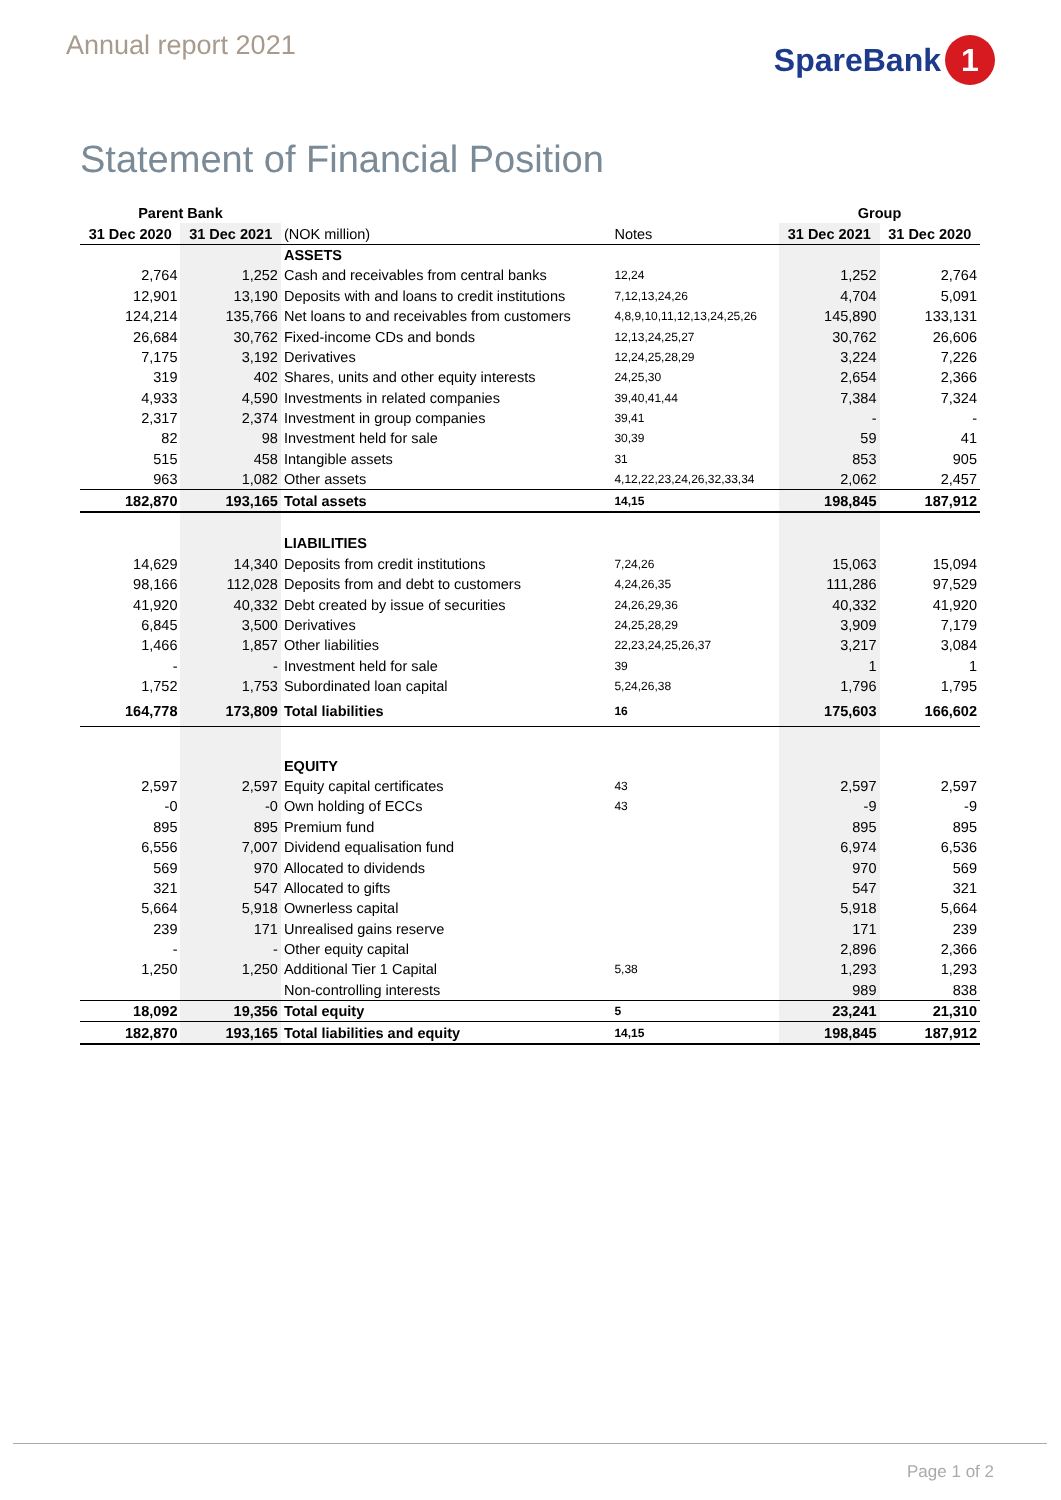Annual report 2021
SpareBank 1
Statement of Financial Position
| Parent Bank | | | | Group | |
| --- | --- | --- | --- | --- | --- |
| 31 Dec 2020 | 31 Dec 2021 | (NOK million) | Notes | 31 Dec 2021 | 31 Dec 2020 |
| | | ASSETS | | | |
| 2,764 | 1,252 | Cash and receivables from central banks | 12,24 | 1,252 | 2,764 |
| 12,901 | 13,190 | Deposits with and loans to credit institutions | 7,12,13,24,26 | 4,704 | 5,091 |
| 124,214 | 135,766 | Net loans to and receivables from customers | 4,8,9,10,11,12,13,24,25,26 | 145,890 | 133,131 |
| 26,684 | 30,762 | Fixed-income CDs and bonds | 12,13,24,25,27 | 30,762 | 26,606 |
| 7,175 | 3,192 | Derivatives | 12,24,25,28,29 | 3,224 | 7,226 |
| 319 | 402 | Shares, units and other equity interests | 24,25,30 | 2,654 | 2,366 |
| 4,933 | 4,590 | Investments in related companies | 39,40,41,44 | 7,384 | 7,324 |
| 2,317 | 2,374 | Investment in group companies | 39,41 | - | - |
| 82 | 98 | Investment held for sale | 30,39 | 59 | 41 |
| 515 | 458 | Intangible assets | 31 | 853 | 905 |
| 963 | 1,082 | Other assets | 4,12,22,23,24,26,32,33,34 | 2,062 | 2,457 |
| 182,870 | 193,165 | Total assets | 14,15 | 198,845 | 187,912 |
| | | LIABILITIES | | | |
| 14,629 | 14,340 | Deposits from credit institutions | 7,24,26 | 15,063 | 15,094 |
| 98,166 | 112,028 | Deposits from and debt to customers | 4,24,26,35 | 111,286 | 97,529 |
| 41,920 | 40,332 | Debt created by issue of securities | 24,26,29,36 | 40,332 | 41,920 |
| 6,845 | 3,500 | Derivatives | 24,25,28,29 | 3,909 | 7,179 |
| 1,466 | 1,857 | Other liabilities | 22,23,24,25,26,37 | 3,217 | 3,084 |
| - | - | Investment held for sale | 39 | 1 | 1 |
| 1,752 | 1,753 | Subordinated loan capital | 5,24,26,38 | 1,796 | 1,795 |
| 164,778 | 173,809 | Total liabilities | 16 | 175,603 | 166,602 |
| | | EQUITY | | | |
| 2,597 | 2,597 | Equity capital certificates | 43 | 2,597 | 2,597 |
| -0 | -0 | Own holding of ECCs | 43 | -9 | -9 |
| 895 | 895 | Premium fund | | 895 | 895 |
| 6,556 | 7,007 | Dividend equalisation fund | | 6,974 | 6,536 |
| 569 | 970 | Allocated to dividends | | 970 | 569 |
| 321 | 547 | Allocated to gifts | | 547 | 321 |
| 5,664 | 5,918 | Ownerless capital | | 5,918 | 5,664 |
| 239 | 171 | Unrealised gains reserve | | 171 | 239 |
| - | - | Other equity capital | | 2,896 | 2,366 |
| 1,250 | 1,250 | Additional Tier 1 Capital | 5,38 | 1,293 | 1,293 |
| | | Non-controlling interests | | 989 | 838 |
| 18,092 | 19,356 | Total equity | 5 | 23,241 | 21,310 |
| 182,870 | 193,165 | Total liabilities and equity | 14,15 | 198,845 | 187,912 |
Page 1 of 2